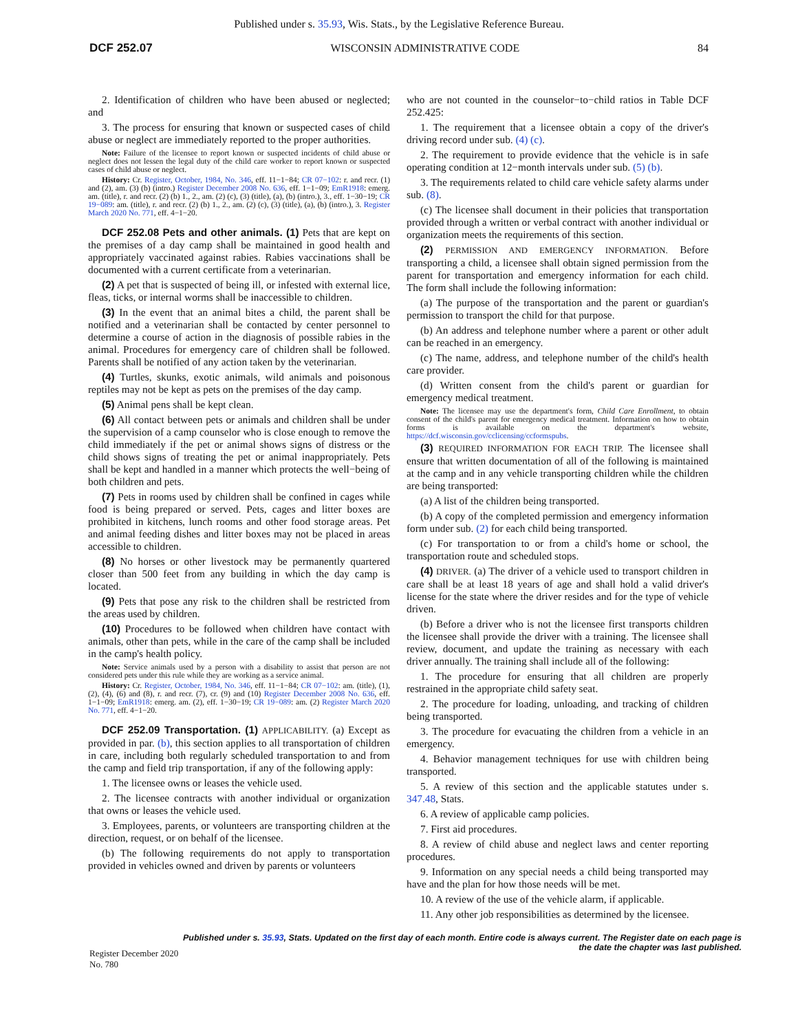Published under s. 35.93, Wis. Stats., by the Legislative Reference Bureau.
DCF 252.07 WISCONSIN ADMINISTRATIVE CODE 84
2. Identification of children who have been abused or neglected; and
3. The process for ensuring that known or suspected cases of child abuse or neglect are immediately reported to the proper authorities.
Note: Failure of the licensee to report known or suspected incidents of child abuse or neglect does not lessen the legal duty of the child care worker to report known or suspected cases of child abuse or neglect.
History: Cr. Register, October, 1984, No. 346, eff. 11−1−84; CR 07−102: r. and recr. (1) and (2), am. (3) (b) (intro.) Register December 2008 No. 636, eff. 1−1−09; EmR1918: emerg. am. (title), r. and recr. (2) (b) 1., 2., am. (2) (c), (3) (title), (a), (b) (intro.), 3., eff. 1−30−19; CR 19−089: am. (title), r. and recr. (2) (b) 1., 2., am. (2) (c), (3) (title), (a), (b) (intro.), 3. Register March 2020 No. 771, eff. 4−1−20.
DCF 252.08 Pets and other animals. (1) Pets that are kept on the premises of a day camp shall be maintained in good health and appropriately vaccinated against rabies. Rabies vaccinations shall be documented with a current certificate from a veterinarian.
(2) A pet that is suspected of being ill, or infested with external lice, fleas, ticks, or internal worms shall be inaccessible to children.
(3) In the event that an animal bites a child, the parent shall be notified and a veterinarian shall be contacted by center personnel to determine a course of action in the diagnosis of possible rabies in the animal. Procedures for emergency care of children shall be followed. Parents shall be notified of any action taken by the veterinarian.
(4) Turtles, skunks, exotic animals, wild animals and poisonous reptiles may not be kept as pets on the premises of the day camp.
(5) Animal pens shall be kept clean.
(6) All contact between pets or animals and children shall be under the supervision of a camp counselor who is close enough to remove the child immediately if the pet or animal shows signs of distress or the child shows signs of treating the pet or animal inappropriately. Pets shall be kept and handled in a manner which protects the well−being of both children and pets.
(7) Pets in rooms used by children shall be confined in cages while food is being prepared or served. Pets, cages and litter boxes are prohibited in kitchens, lunch rooms and other food storage areas. Pet and animal feeding dishes and litter boxes may not be placed in areas accessible to children.
(8) No horses or other livestock may be permanently quartered closer than 500 feet from any building in which the day camp is located.
(9) Pets that pose any risk to the children shall be restricted from the areas used by children.
(10) Procedures to be followed when children have contact with animals, other than pets, while in the care of the camp shall be included in the camp's health policy.
Note: Service animals used by a person with a disability to assist that person are not considered pets under this rule while they are working as a service animal.
History: Cr. Register, October, 1984, No. 346, eff. 11−1−84; CR 07−102: am. (title), (1), (2), (4), (6) and (8), r. and recr. (7), cr. (9) and (10) Register December 2008 No. 636, eff. 1−1−09; EmR1918: emerg. am. (2), eff. 1−30−19; CR 19−089: am. (2) Register March 2020 No. 771, eff. 4−1−20.
DCF 252.09 Transportation. (1) APPLICABILITY. (a) Except as provided in par. (b), this section applies to all transportation of children in care, including both regularly scheduled transportation to and from the camp and field trip transportation, if any of the following apply:
1. The licensee owns or leases the vehicle used.
2. The licensee contracts with another individual or organization that owns or leases the vehicle used.
3. Employees, parents, or volunteers are transporting children at the direction, request, or on behalf of the licensee.
(b) The following requirements do not apply to transportation provided in vehicles owned and driven by parents or volunteers
who are not counted in the counselor−to−child ratios in Table DCF 252.425:
1. The requirement that a licensee obtain a copy of the driver's driving record under sub. (4) (c).
2. The requirement to provide evidence that the vehicle is in safe operating condition at 12−month intervals under sub. (5) (b).
3. The requirements related to child care vehicle safety alarms under sub. (8).
(c) The licensee shall document in their policies that transportation provided through a written or verbal contract with another individual or organization meets the requirements of this section.
(2) PERMISSION AND EMERGENCY INFORMATION. Before transporting a child, a licensee shall obtain signed permission from the parent for transportation and emergency information for each child. The form shall include the following information:
(a) The purpose of the transportation and the parent or guardian's permission to transport the child for that purpose.
(b) An address and telephone number where a parent or other adult can be reached in an emergency.
(c) The name, address, and telephone number of the child's health care provider.
(d) Written consent from the child's parent or guardian for emergency medical treatment.
Note: The licensee may use the department's form, Child Care Enrollment, to obtain consent of the child's parent for emergency medical treatment. Information on how to obtain forms is available on the department's website, https://dcf.wisconsin.gov/cclicensing/ccformspubs.
(3) REQUIRED INFORMATION FOR EACH TRIP. The licensee shall ensure that written documentation of all of the following is maintained at the camp and in any vehicle transporting children while the children are being transported:
(a) A list of the children being transported.
(b) A copy of the completed permission and emergency information form under sub. (2) for each child being transported.
(c) For transportation to or from a child's home or school, the transportation route and scheduled stops.
(4) DRIVER. (a) The driver of a vehicle used to transport children in care shall be at least 18 years of age and shall hold a valid driver's license for the state where the driver resides and for the type of vehicle driven.
(b) Before a driver who is not the licensee first transports children the licensee shall provide the driver with a training. The licensee shall review, document, and update the training as necessary with each driver annually. The training shall include all of the following:
1. The procedure for ensuring that all children are properly restrained in the appropriate child safety seat.
2. The procedure for loading, unloading, and tracking of children being transported.
3. The procedure for evacuating the children from a vehicle in an emergency.
4. Behavior management techniques for use with children being transported.
5. A review of this section and the applicable statutes under s. 347.48, Stats.
6. A review of applicable camp policies.
7. First aid procedures.
8. A review of child abuse and neglect laws and center reporting procedures.
9. Information on any special needs a child being transported may have and the plan for how those needs will be met.
10. A review of the use of the vehicle alarm, if applicable.
11. Any other job responsibilities as determined by the licensee.
Register December 2020 No. 780 Published under s. 35.93, Stats. Updated on the first day of each month. Entire code is always current. The Register date on each page is the date the chapter was last published.